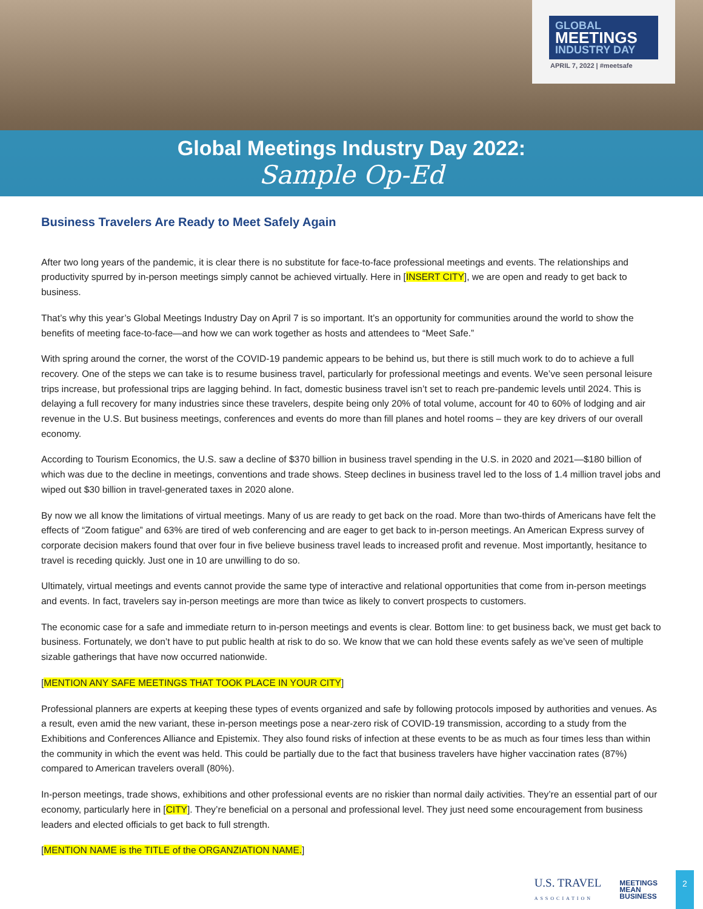GLOBAL
MEETINGS
INDUSTRY DAY
APRIL 7, 2022 | #meetsafe
Global Meetings Industry Day 2022:
Sample Op-Ed
Business Travelers Are Ready to Meet Safely Again
After two long years of the pandemic, it is clear there is no substitute for face-to-face professional meetings and events. The relationships and productivity spurred by in-person meetings simply cannot be achieved virtually. Here in [INSERT CITY], we are open and ready to get back to business.
That’s why this year’s Global Meetings Industry Day on April 7 is so important. It’s an opportunity for communities around the world to show the benefits of meeting face-to-face—and how we can work together as hosts and attendees to “Meet Safe.”
With spring around the corner, the worst of the COVID-19 pandemic appears to be behind us, but there is still much work to do to achieve a full recovery. One of the steps we can take is to resume business travel, particularly for professional meetings and events. We’ve seen personal leisure trips increase, but professional trips are lagging behind. In fact, domestic business travel isn’t set to reach pre-pandemic levels until 2024. This is delaying a full recovery for many industries since these travelers, despite being only 20% of total volume, account for 40 to 60% of lodging and air revenue in the U.S. But business meetings, conferences and events do more than fill planes and hotel rooms – they are key drivers of our overall economy.
According to Tourism Economics, the U.S. saw a decline of $370 billion in business travel spending in the U.S. in 2020 and 2021—$180 billion of which was due to the decline in meetings, conventions and trade shows. Steep declines in business travel led to the loss of 1.4 million travel jobs and wiped out $30 billion in travel-generated taxes in 2020 alone.
By now we all know the limitations of virtual meetings. Many of us are ready to get back on the road. More than two-thirds of Americans have felt the effects of “Zoom fatigue” and 63% are tired of web conferencing and are eager to get back to in-person meetings. An American Express survey of corporate decision makers found that over four in five believe business travel leads to increased profit and revenue. Most importantly, hesitance to travel is receding quickly. Just one in 10 are unwilling to do so.
Ultimately, virtual meetings and events cannot provide the same type of interactive and relational opportunities that come from in-person meetings and events. In fact, travelers say in-person meetings are more than twice as likely to convert prospects to customers.
The economic case for a safe and immediate return to in-person meetings and events is clear. Bottom line: to get business back, we must get back to business. Fortunately, we don’t have to put public health at risk to do so. We know that we can hold these events safely as we’ve seen of multiple sizable gatherings that have now occurred nationwide.
[MENTION ANY SAFE MEETINGS THAT TOOK PLACE IN YOUR CITY]
Professional planners are experts at keeping these types of events organized and safe by following protocols imposed by authorities and venues. As a result, even amid the new variant, these in-person meetings pose a near-zero risk of COVID-19 transmission, according to a study from the Exhibitions and Conferences Alliance and Epistemix. They also found risks of infection at these events to be as much as four times less than within the community in which the event was held. This could be partially due to the fact that business travelers have higher vaccination rates (87%) compared to American travelers overall (80%).
In-person meetings, trade shows, exhibitions and other professional events are no riskier than normal daily activities. They’re an essential part of our economy, particularly here in [CITY]. They’re beneficial on a personal and professional level. They just need some encouragement from business leaders and elected officials to get back to full strength.
[MENTION NAME is the TITLE of the ORGANZIATION NAME.]
U.S. TRAVEL
ASSOCIATION
MEETINGS
MEAN
BUSINESS
2